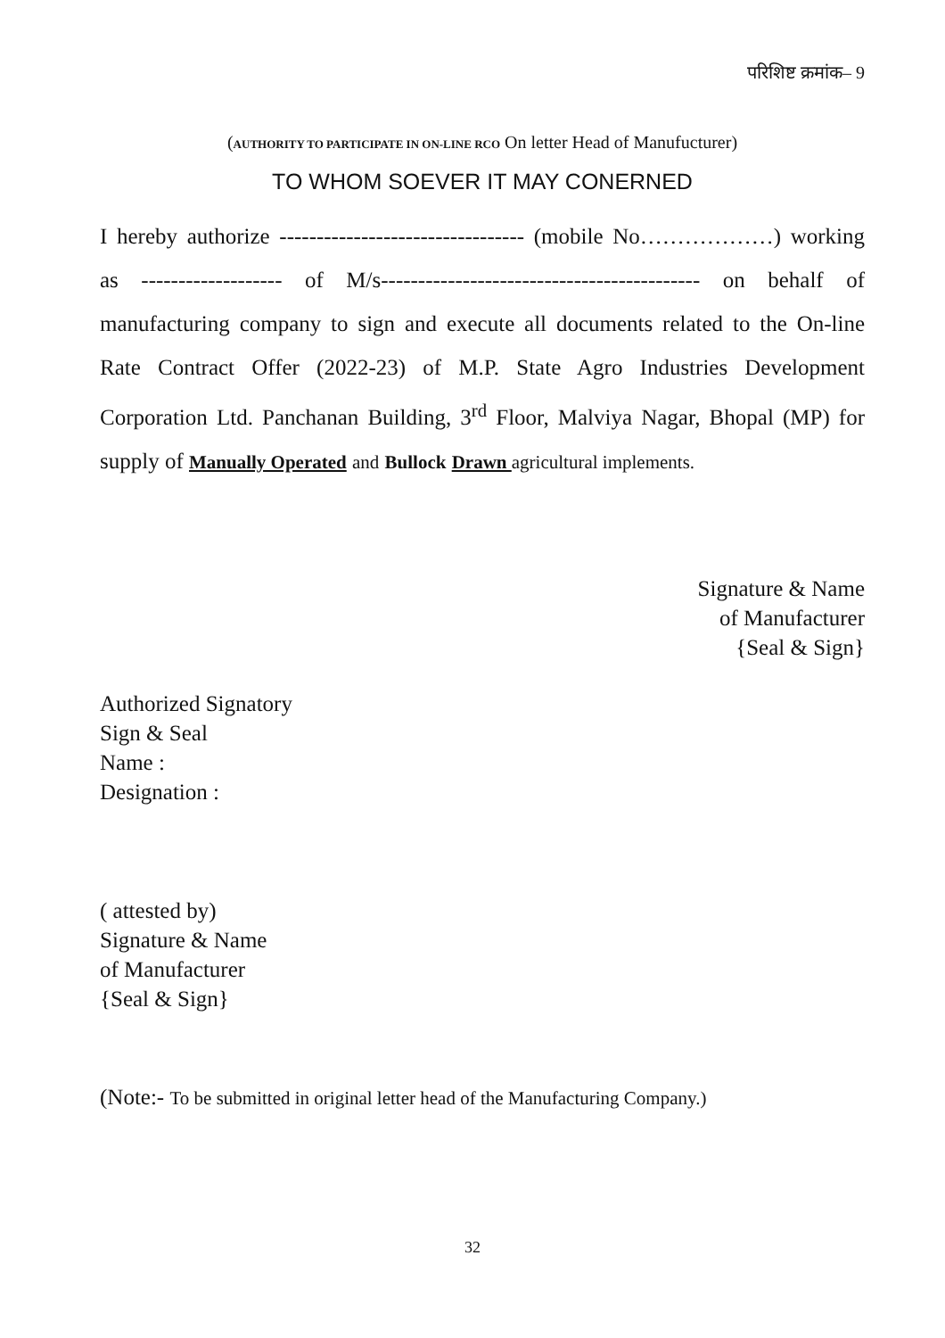परिशिष्ट क्रमांक– 9
(AUTHORITY TO PARTICIPATE IN ON-LINE RCO On letter Head of Manufucturer)
TO WHOM SOEVER IT MAY CONERNED
I hereby authorize --------------------------------- (mobile No………………) working as ------------------- of M/s------------------------------------------- on behalf of manufacturing company to sign and execute all documents related to the On-line Rate Contract Offer (2022-23) of M.P. State Agro Industries Development Corporation Ltd. Panchanan Building, 3<sup>rd</sup> Floor, Malviya Nagar, Bhopal (MP) for supply of Manually Operated and Bullock Drawn agricultural implements.
Signature & Name
of Manufacturer
{Seal & Sign}
Authorized Signatory
Sign & Seal
Name :
Designation :
( attested by)
Signature & Name
of Manufacturer
{Seal & Sign}
(Note:- To be submitted in original letter head of the Manufacturing Company.)
32